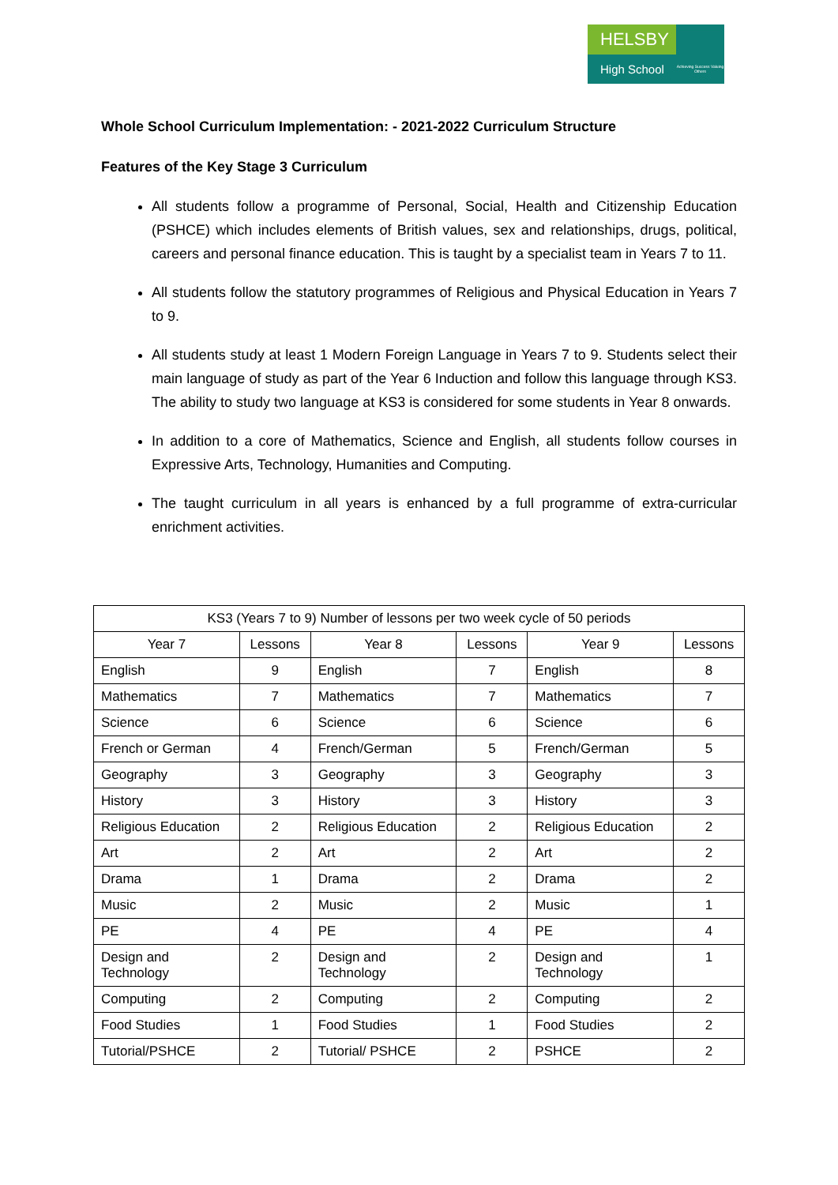HELSBY
High School
Achieving Success Valuing Others
Whole School Curriculum Implementation: - 2021-2022 Curriculum Structure
Features of the Key Stage 3 Curriculum
All students follow a programme of Personal, Social, Health and Citizenship Education (PSHCE) which includes elements of British values, sex and relationships, drugs, political, careers and personal finance education. This is taught by a specialist team in Years 7 to 11.
All students follow the statutory programmes of Religious and Physical Education in Years 7 to 9.
All students study at least 1 Modern Foreign Language in Years 7 to 9. Students select their main language of study as part of the Year 6 Induction and follow this language through KS3. The ability to study two language at KS3 is considered for some students in Year 8 onwards.
In addition to a core of Mathematics, Science and English, all students follow courses in Expressive Arts, Technology, Humanities and Computing.
The taught curriculum in all years is enhanced by a full programme of extra-curricular enrichment activities.
| KS3 (Years 7 to 9) Number of lessons per two week cycle of 50 periods | | | | | |
| --- | --- | --- | --- | --- | --- |
| Year 7 | Lessons | Year 8 | Lessons | Year 9 | Lessons |
| English | 9 | English | 7 | English | 8 |
| Mathematics | 7 | Mathematics | 7 | Mathematics | 7 |
| Science | 6 | Science | 6 | Science | 6 |
| French or German | 4 | French/German | 5 | French/German | 5 |
| Geography | 3 | Geography | 3 | Geography | 3 |
| History | 3 | History | 3 | History | 3 |
| Religious Education | 2 | Religious Education | 2 | Religious Education | 2 |
| Art | 2 | Art | 2 | Art | 2 |
| Drama | 1 | Drama | 2 | Drama | 2 |
| Music | 2 | Music | 2 | Music | 1 |
| PE | 4 | PE | 4 | PE | 4 |
| Design and Technology | 2 | Design and Technology | 2 | Design and Technology | 1 |
| Computing | 2 | Computing | 2 | Computing | 2 |
| Food Studies | 1 | Food Studies | 1 | Food Studies | 2 |
| Tutorial/PSHCE | 2 | Tutorial/ PSHCE | 2 | PSHCE | 2 |